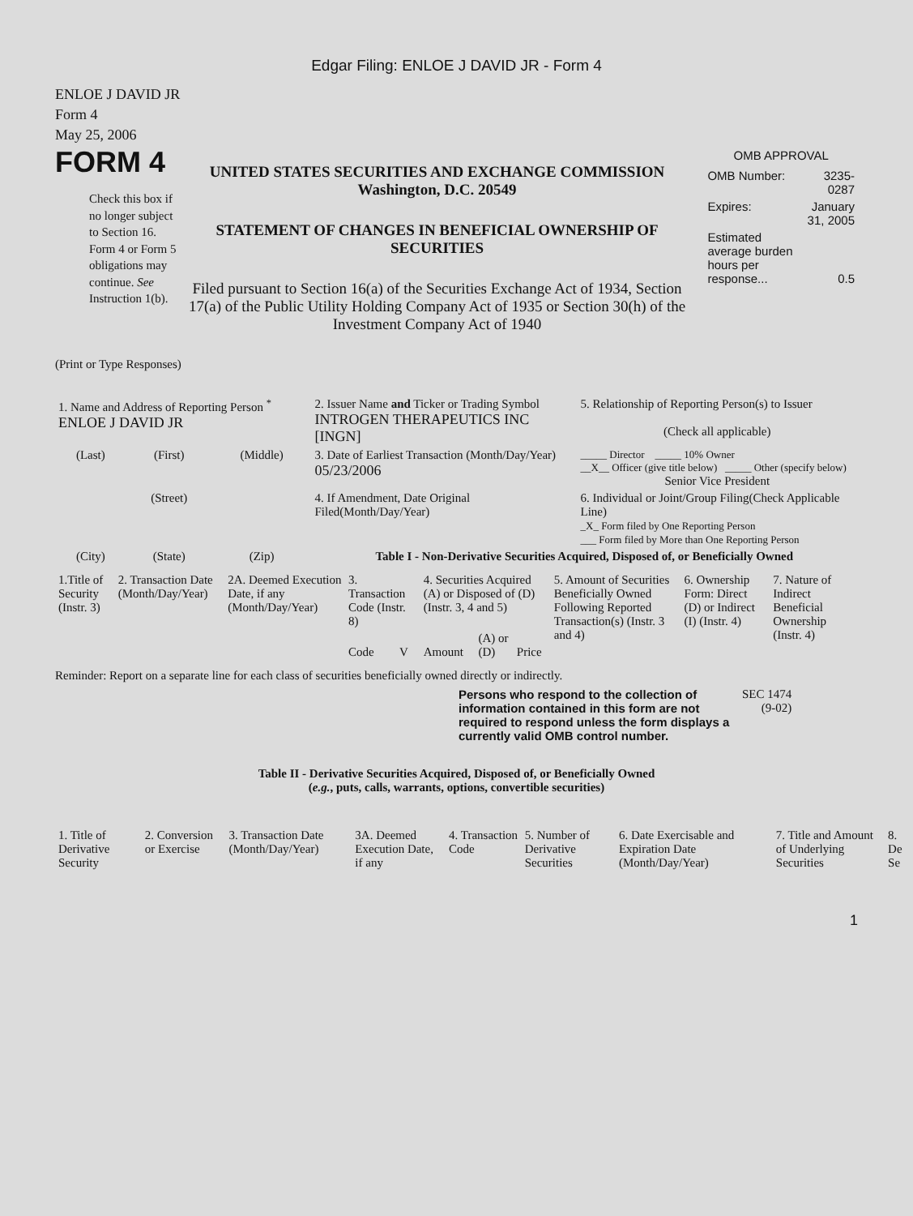Edgar Filing: ENLOE J DAVID JR - Form 4
ENLOE J DAVID JR
Form 4
May 25, 2006
FORM 4
Check this box if no longer subject to Section 16. Form 4 or Form 5 obligations may continue. See Instruction 1(b).
UNITED STATES SECURITIES AND EXCHANGE COMMISSION
Washington, D.C. 20549
STATEMENT OF CHANGES IN BENEFICIAL OWNERSHIP OF SECURITIES
Filed pursuant to Section 16(a) of the Securities Exchange Act of 1934, Section 17(a) of the Public Utility Holding Company Act of 1935 or Section 30(h) of the Investment Company Act of 1940
OMB APPROVAL
| OMB Number: | 3235-0287 |
| Expires: | January 31, 2005 |
| Estimated average burden hours per response... | 0.5 |
(Print or Type Responses)
| 1. Name and Address of Reporting Person <sup>*</sup> ENLOE J DAVID JR | | | 2. Issuer Name and Ticker or Trading Symbol INTROGEN THERAPEUTICS INC [INGN] | 5. Relationship of Reporting Person(s) to Issuer (Check all applicable) |
| (Last) | (First) | (Middle) | 3. Date of Earliest Transaction (Month/Day/Year) 05/23/2006 | _____ Director _____ 10% Owner __X__ Officer (give title below) _____ Other (specify below) Senior Vice President |
| | (Street) | | 4. If Amendment, Date Original Filed(Month/Day/Year) | 6. Individual or Joint/Group Filing(Check Applicable Line) _X_ Form filed by One Reporting Person ___ Form filed by More than One Reporting Person |
| (City) | (State) | (Zip) | Table I - Non-Derivative Securities Acquired, Disposed of, or Beneficially Owned | |
| 1.Title of Security (Instr. 3) | 2. Transaction Date (Month/Day/Year) | 2A. Deemed Execution Date, if any (Month/Day/Year) | 3. Transaction Code (Instr. 8) | | 4. Securities Acquired (A) or Disposed of (D) (Instr. 3, 4 and 5) | | | 5. Amount of Securities Beneficially Owned Following Reported Transaction(s) (Instr. 3 and 4) | 6. Ownership Form: Direct (D) or Indirect (I) (Instr. 4) | 7. Nature of Indirect Beneficial Ownership (Instr. 4) |
| --- | --- | --- | --- | --- | --- | --- | --- | --- | --- | --- |
| | | | Code | V | Amount | (A) or (D) | Price | | | |
Reminder: Report on a separate line for each class of securities beneficially owned directly or indirectly.
Persons who respond to the collection of information contained in this form are not required to respond unless the form displays a currently valid OMB control number.
SEC 1474
(9-02)
Table II - Derivative Securities Acquired, Disposed of, or Beneficially Owned
(e.g., puts, calls, warrants, options, convertible securities)
| 1. Title of Derivative Security | 2. Conversion or Exercise | 3. Transaction Date (Month/Day/Year) | 3A. Deemed Execution Date, if any | 4. Transaction Code | 5. Number of Derivative Securities | 6. Date Exercisable and Expiration Date (Month/Day/Year) | 7. Title and Amount of Underlying Securities | 8. De Se |
| --- | --- | --- | --- | --- | --- | --- | --- | --- |
1